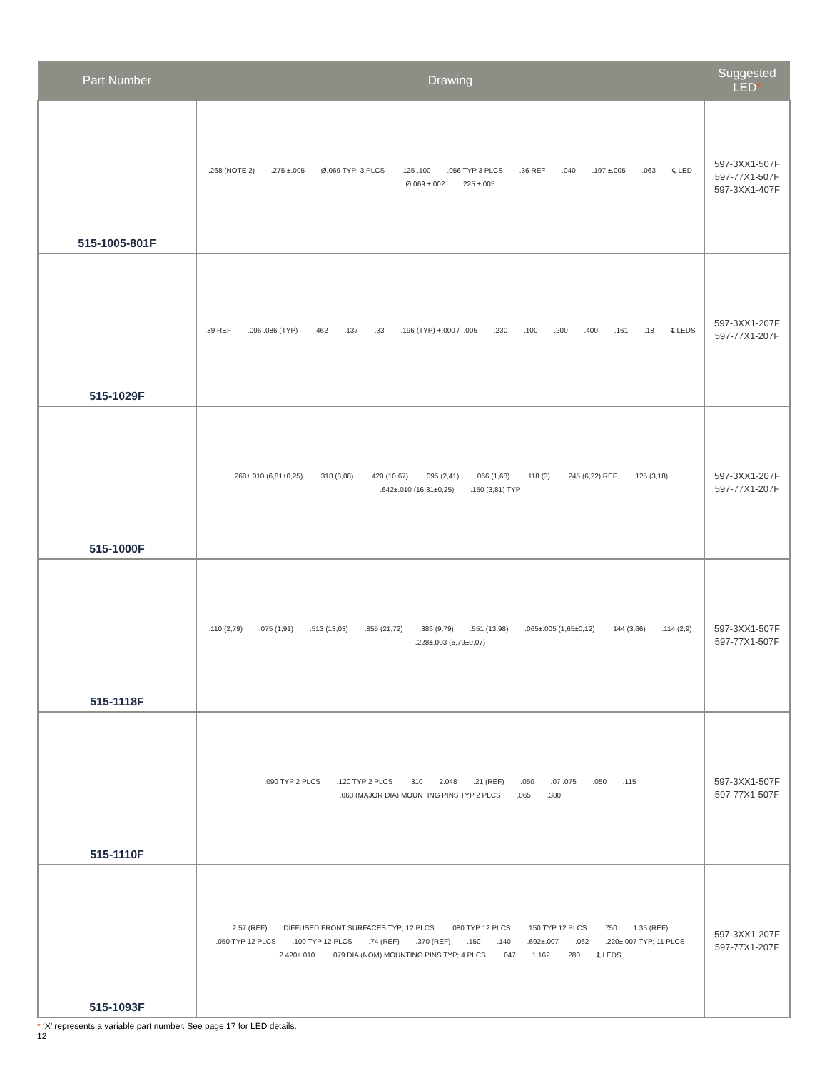| Part Number | Drawing | Suggested LED * |
| --- | --- | --- |
| 515-1005-801F | .268 (NOTE 2) .275 ±.005 Ø.069 TYP; 3 PLCS .125 .100 .056 TYP 3 PLCS .36 REF .040 .197 ±.005 .063 ℄ LED Ø.069 ±.002 .225 ±.005 | 597-3XX1-507F 597-77X1-507F 597-3XX1-407F |
| 515-1029F | .89 REF .096 .086 (TYP) .462 .137 .33 .196 (TYP) +.000 / -.005 .230 .100 .200 .400 .161 .18 ℄ LEDS | 597-3XX1-207F 597-77X1-207F |
| 515-1000F | .268±.010 (6,81±0,25) .318 (8,08) .420 (10,67) .095 (2,41) .066 (1,68) .118 (3) .245 (6,22) REF .125 (3,18) .642±.010 (16,31±0,25) .150 (3,81) TYP | 597-3XX1-207F 597-77X1-207F |
| 515-1118F | .110 (2,79) .075 (1,91) .513 (13,03) .855 (21,72) .386 (9,79) .551 (13,98) .065±.005 (1,65±0,12) .144 (3,66) .114 (2,9) .228±.003 (5,79±0,07) | 597-3XX1-507F 597-77X1-507F |
| 515-1110F | .090 TYP 2 PLCS .120 TYP 2 PLCS .310 2.048 .21 (REF) .050 .07 .075 .050 .115 .063 (MAJOR DIA) MOUNTING PINS TYP 2 PLCS .065 .380 | 597-3XX1-507F 597-77X1-507F |
| 515-1093F | 2.57 (REF) DIFFUSED FRONT SURFACES TYP; 12 PLCS .080 TYP 12 PLCS .150 TYP 12 PLCS .750 1.35 (REF) .050 TYP 12 PLCS .100 TYP 12 PLCS .74 (REF) .370 (REF) .150 .140 .692±.007 .062 .220±.007 TYP; 11 PLCS 2.420±.010 .079 DIA (NOM) MOUNTING PINS TYP; 4 PLCS .047 1.162 .280 ℄ LEDS | 597-3XX1-207F 597-77X1-207F |
* ‘X’ represents a variable part number. See page 17 for LED details.
12